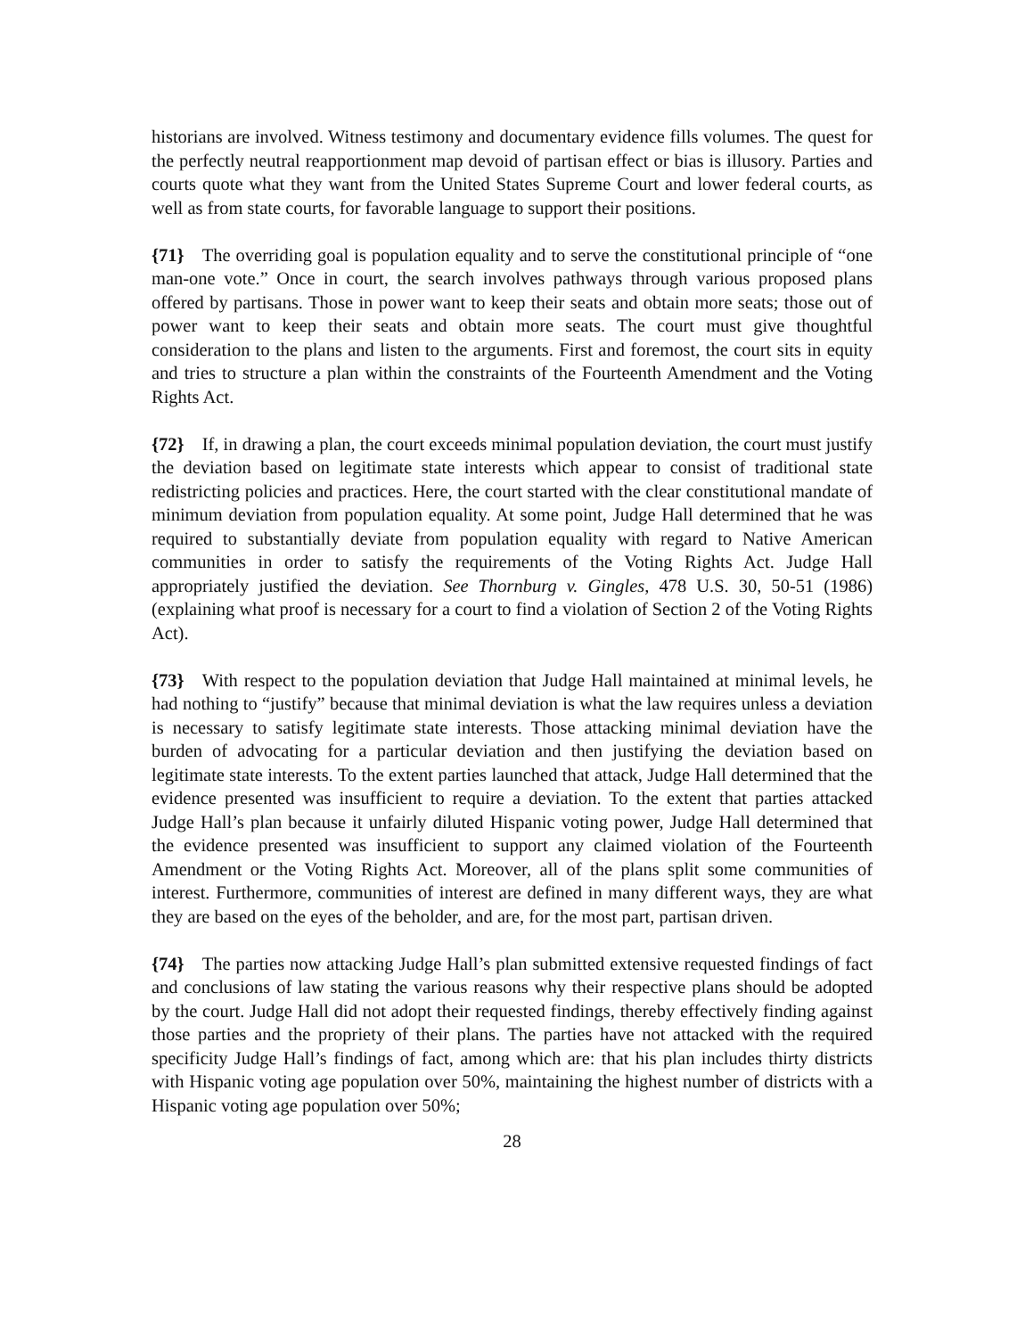historians are involved. Witness testimony and documentary evidence fills volumes. The quest for the perfectly neutral reapportionment map devoid of partisan effect or bias is illusory. Parties and courts quote what they want from the United States Supreme Court and lower federal courts, as well as from state courts, for favorable language to support their positions.
{71} The overriding goal is population equality and to serve the constitutional principle of “one man-one vote.” Once in court, the search involves pathways through various proposed plans offered by partisans. Those in power want to keep their seats and obtain more seats; those out of power want to keep their seats and obtain more seats. The court must give thoughtful consideration to the plans and listen to the arguments. First and foremost, the court sits in equity and tries to structure a plan within the constraints of the Fourteenth Amendment and the Voting Rights Act.
{72} If, in drawing a plan, the court exceeds minimal population deviation, the court must justify the deviation based on legitimate state interests which appear to consist of traditional state redistricting policies and practices. Here, the court started with the clear constitutional mandate of minimum deviation from population equality. At some point, Judge Hall determined that he was required to substantially deviate from population equality with regard to Native American communities in order to satisfy the requirements of the Voting Rights Act. Judge Hall appropriately justified the deviation. See Thornburg v. Gingles, 478 U.S. 30, 50-51 (1986) (explaining what proof is necessary for a court to find a violation of Section 2 of the Voting Rights Act).
{73} With respect to the population deviation that Judge Hall maintained at minimal levels, he had nothing to “justify” because that minimal deviation is what the law requires unless a deviation is necessary to satisfy legitimate state interests. Those attacking minimal deviation have the burden of advocating for a particular deviation and then justifying the deviation based on legitimate state interests. To the extent parties launched that attack, Judge Hall determined that the evidence presented was insufficient to require a deviation. To the extent that parties attacked Judge Hall’s plan because it unfairly diluted Hispanic voting power, Judge Hall determined that the evidence presented was insufficient to support any claimed violation of the Fourteenth Amendment or the Voting Rights Act. Moreover, all of the plans split some communities of interest. Furthermore, communities of interest are defined in many different ways, they are what they are based on the eyes of the beholder, and are, for the most part, partisan driven.
{74} The parties now attacking Judge Hall’s plan submitted extensive requested findings of fact and conclusions of law stating the various reasons why their respective plans should be adopted by the court. Judge Hall did not adopt their requested findings, thereby effectively finding against those parties and the propriety of their plans. The parties have not attacked with the required specificity Judge Hall’s findings of fact, among which are: that his plan includes thirty districts with Hispanic voting age population over 50%, maintaining the highest number of districts with a Hispanic voting age population over 50%;
28